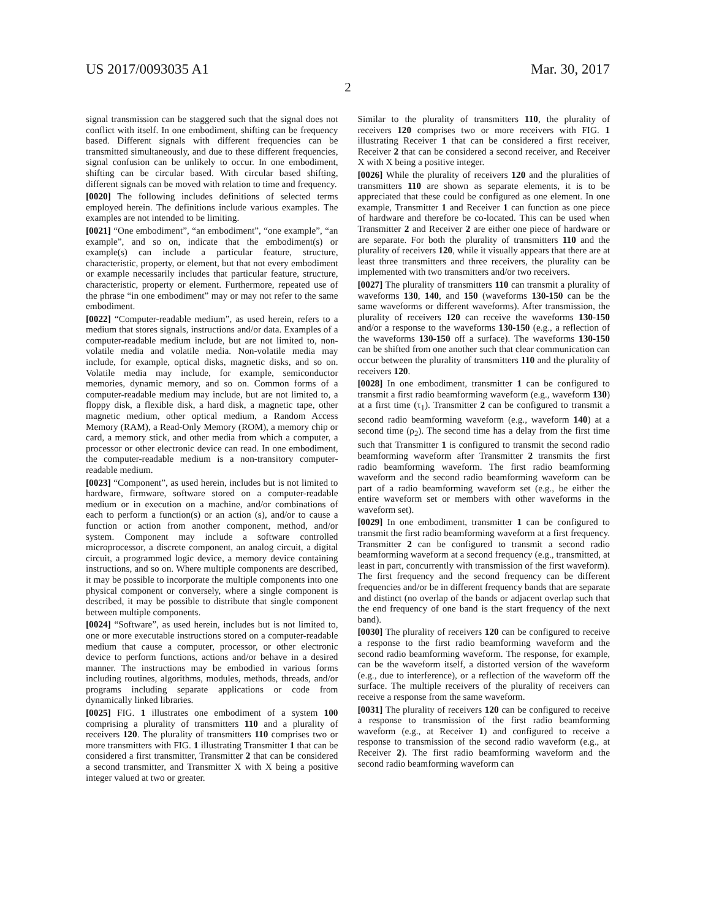US 2017/0093035 A1 Mar. 30, 2017
2
signal transmission can be staggered such that the signal does not conflict with itself. In one embodiment, shifting can be frequency based. Different signals with different frequencies can be transmitted simultaneously, and due to these different frequencies, signal confusion can be unlikely to occur. In one embodiment, shifting can be circular based. With circular based shifting, different signals can be moved with relation to time and frequency.
[0020] The following includes definitions of selected terms employed herein. The definitions include various examples. The examples are not intended to be limiting.
[0021] “One embodiment”, “an embodiment”, “one example”, “an example”, and so on, indicate that the embodiment(s) or example(s) can include a particular feature, structure, characteristic, property, or element, but that not every embodiment or example necessarily includes that particular feature, structure, characteristic, property or element. Furthermore, repeated use of the phrase “in one embodiment” may or may not refer to the same embodiment.
[0022] “Computer-readable medium”, as used herein, refers to a medium that stores signals, instructions and/or data. Examples of a computer-readable medium include, but are not limited to, non-volatile media and volatile media. Non-volatile media may include, for example, optical disks, magnetic disks, and so on. Volatile media may include, for example, semiconductor memories, dynamic memory, and so on. Common forms of a computer-readable medium may include, but are not limited to, a floppy disk, a flexible disk, a hard disk, a magnetic tape, other magnetic medium, other optical medium, a Random Access Memory (RAM), a Read-Only Memory (ROM), a memory chip or card, a memory stick, and other media from which a computer, a processor or other electronic device can read. In one embodiment, the computer-readable medium is a non-transitory computer-readable medium.
[0023] “Component”, as used herein, includes but is not limited to hardware, firmware, software stored on a computer-readable medium or in execution on a machine, and/or combinations of each to perform a function(s) or an action (s), and/or to cause a function or action from another component, method, and/or system. Component may include a software controlled microprocessor, a discrete component, an analog circuit, a digital circuit, a programmed logic device, a memory device containing instructions, and so on. Where multiple components are described, it may be possible to incorporate the multiple components into one physical component or conversely, where a single component is described, it may be possible to distribute that single component between multiple components.
[0024] “Software”, as used herein, includes but is not limited to, one or more executable instructions stored on a computer-readable medium that cause a computer, processor, or other electronic device to perform functions, actions and/or behave in a desired manner. The instructions may be embodied in various forms including routines, algorithms, modules, methods, threads, and/or programs including separate applications or code from dynamically linked libraries.
[0025] FIG. 1 illustrates one embodiment of a system 100 comprising a plurality of transmitters 110 and a plurality of receivers 120. The plurality of transmitters 110 comprises two or more transmitters with FIG. 1 illustrating Transmitter 1 that can be considered a first transmitter, Transmitter 2 that can be considered a second transmitter, and Transmitter X with X being a positive integer valued at two or greater.
Similar to the plurality of transmitters 110, the plurality of receivers 120 comprises two or more receivers with FIG. 1 illustrating Receiver 1 that can be considered a first receiver, Receiver 2 that can be considered a second receiver, and Receiver X with X being a positive integer.
[0026] While the plurality of receivers 120 and the pluralities of transmitters 110 are shown as separate elements, it is to be appreciated that these could be configured as one element. In one example, Transmitter 1 and Receiver 1 can function as one piece of hardware and therefore be co-located. This can be used when Transmitter 2 and Receiver 2 are either one piece of hardware or are separate. For both the plurality of transmitters 110 and the plurality of receivers 120, while it visually appears that there are at least three transmitters and three receivers, the plurality can be implemented with two transmitters and/or two receivers.
[0027] The plurality of transmitters 110 can transmit a plurality of waveforms 130, 140, and 150 (waveforms 130-150 can be the same waveforms or different waveforms). After transmission, the plurality of receivers 120 can receive the waveforms 130-150 and/or a response to the waveforms 130-150 (e.g., a reflection of the waveforms 130-150 off a surface). The waveforms 130-150 can be shifted from one another such that clear communication can occur between the plurality of transmitters 110 and the plurality of receivers 120.
[0028] In one embodiment, transmitter 1 can be configured to transmit a first radio beamforming waveform (e.g., waveform 130) at a first time (τ<sub>1</sub>). Transmitter 2 can be configured to transmit a second radio beamforming waveform (e.g., waveform 140) at a second time (ρ<sub>2</sub>). The second time has a delay from the first time such that Transmitter 1 is configured to transmit the second radio beamforming waveform after Transmitter 2 transmits the first radio beamforming waveform. The first radio beamforming waveform and the second radio beamforming waveform can be part of a radio beamforming waveform set (e.g., be either the entire waveform set or members with other waveforms in the waveform set).
[0029] In one embodiment, transmitter 1 can be configured to transmit the first radio beamforming waveform at a first frequency. Transmitter 2 can be configured to transmit a second radio beamforming waveform at a second frequency (e.g., transmitted, at least in part, concurrently with transmission of the first waveform). The first frequency and the second frequency can be different frequencies and/or be in different frequency bands that are separate and distinct (no overlap of the bands or adjacent overlap such that the end frequency of one band is the start frequency of the next band).
[0030] The plurality of receivers 120 can be configured to receive a response to the first radio beamforming waveform and the second radio beamforming waveform. The response, for example, can be the waveform itself, a distorted version of the waveform (e.g., due to interference), or a reflection of the waveform off the surface. The multiple receivers of the plurality of receivers can receive a response from the same waveform.
[0031] The plurality of receivers 120 can be configured to receive a response to transmission of the first radio beamforming waveform (e.g., at Receiver 1) and configured to receive a response to transmission of the second radio waveform (e.g., at Receiver 2). The first radio beamforming waveform and the second radio beamforming waveform can